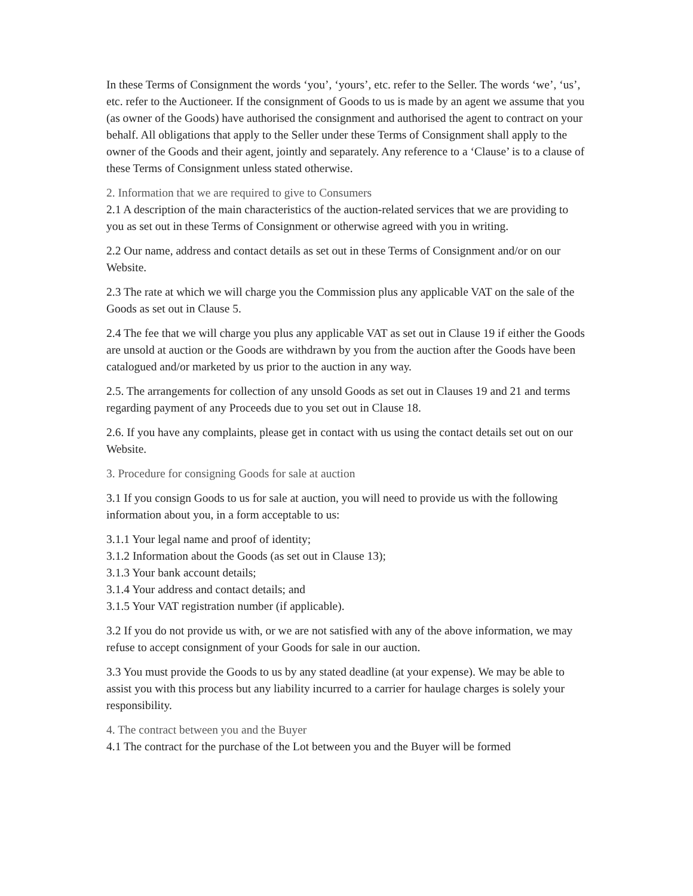In these Terms of Consignment the words ‘you’, ‘yours’, etc. refer to the Seller. The words ‘we’, ‘us’, etc. refer to the Auctioneer. If the consignment of Goods to us is made by an agent we assume that you (as owner of the Goods) have authorised the consignment and authorised the agent to contract on your behalf. All obligations that apply to the Seller under these Terms of Consignment shall apply to the owner of the Goods and their agent, jointly and separately. Any reference to a ‘Clause’ is to a clause of these Terms of Consignment unless stated otherwise.
2. Information that we are required to give to Consumers
2.1 A description of the main characteristics of the auction-related services that we are providing to you as set out in these Terms of Consignment or otherwise agreed with you in writing.
2.2 Our name, address and contact details as set out in these Terms of Consignment and/or on our Website.
2.3 The rate at which we will charge you the Commission plus any applicable VAT on the sale of the Goods as set out in Clause 5.
2.4 The fee that we will charge you plus any applicable VAT as set out in Clause 19 if either the Goods are unsold at auction or the Goods are withdrawn by you from the auction after the Goods have been catalogued and/or marketed by us prior to the auction in any way.
2.5. The arrangements for collection of any unsold Goods as set out in Clauses 19 and 21 and terms regarding payment of any Proceeds due to you set out in Clause 18.
2.6. If you have any complaints, please get in contact with us using the contact details set out on our Website.
3. Procedure for consigning Goods for sale at auction
3.1 If you consign Goods to us for sale at auction, you will need to provide us with the following information about you, in a form acceptable to us:
3.1.1 Your legal name and proof of identity;
3.1.2 Information about the Goods (as set out in Clause 13);
3.1.3 Your bank account details;
3.1.4 Your address and contact details; and
3.1.5 Your VAT registration number (if applicable).
3.2 If you do not provide us with, or we are not satisfied with any of the above information, we may refuse to accept consignment of your Goods for sale in our auction.
3.3 You must provide the Goods to us by any stated deadline (at your expense). We may be able to assist you with this process but any liability incurred to a carrier for haulage charges is solely your responsibility.
4. The contract between you and the Buyer
4.1 The contract for the purchase of the Lot between you and the Buyer will be formed